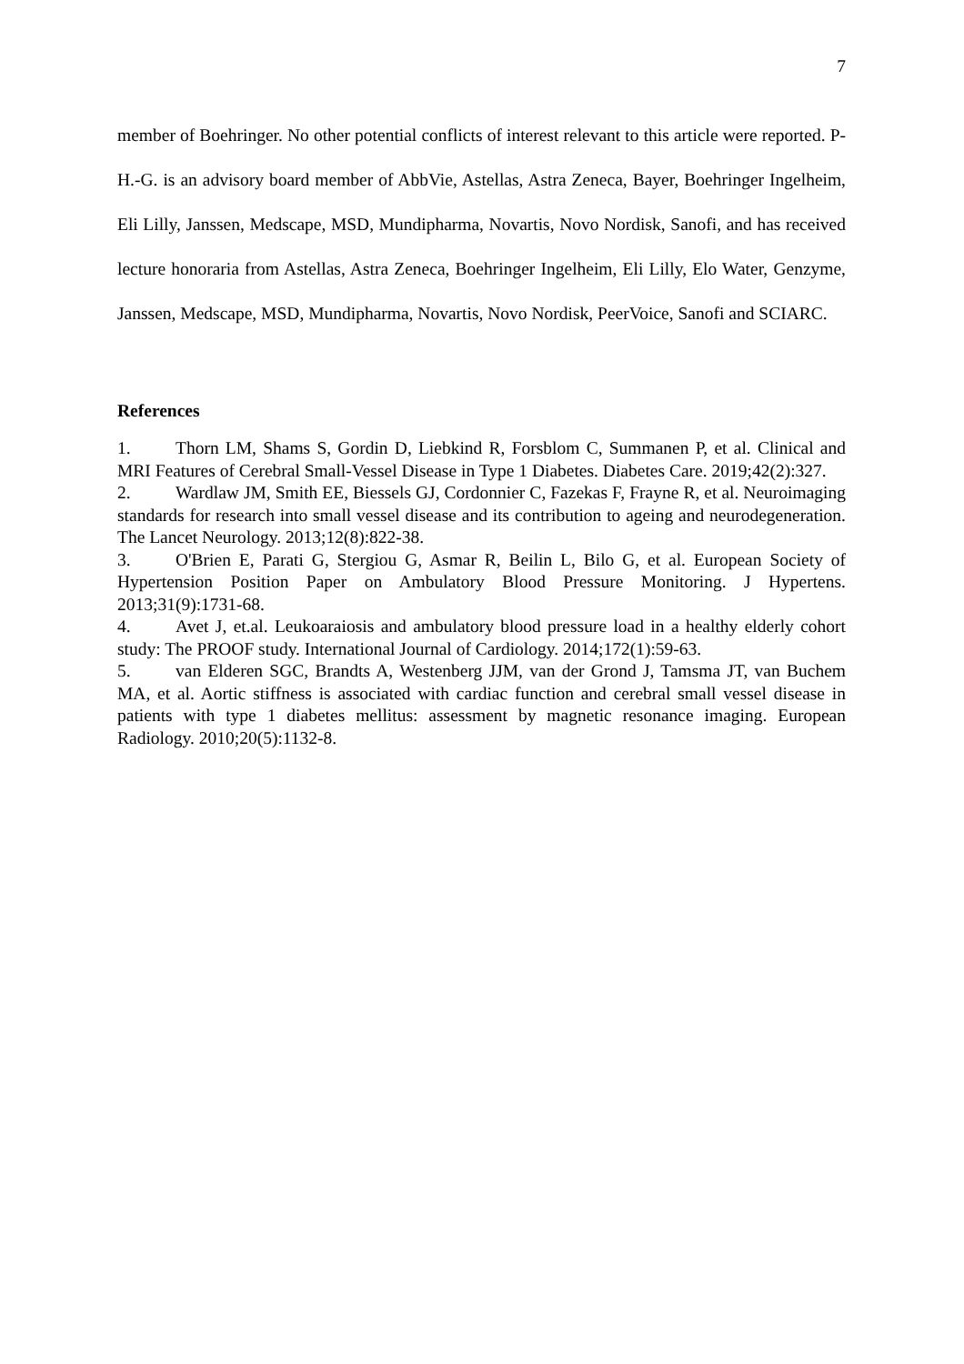7
member of Boehringer. No other potential conflicts of interest relevant to this article were reported. P-H.-G. is an advisory board member of AbbVie, Astellas, Astra Zeneca, Bayer, Boehringer Ingelheim, Eli Lilly, Janssen, Medscape, MSD, Mundipharma, Novartis, Novo Nordisk, Sanofi, and has received lecture honoraria from Astellas, Astra Zeneca, Boehringer Ingelheim, Eli Lilly, Elo Water, Genzyme, Janssen, Medscape, MSD, Mundipharma, Novartis, Novo Nordisk, PeerVoice, Sanofi and SCIARC.
References
1. Thorn LM, Shams S, Gordin D, Liebkind R, Forsblom C, Summanen P, et al. Clinical and MRI Features of Cerebral Small-Vessel Disease in Type 1 Diabetes. Diabetes Care. 2019;42(2):327.
2. Wardlaw JM, Smith EE, Biessels GJ, Cordonnier C, Fazekas F, Frayne R, et al. Neuroimaging standards for research into small vessel disease and its contribution to ageing and neurodegeneration. The Lancet Neurology. 2013;12(8):822-38.
3. O'Brien E, Parati G, Stergiou G, Asmar R, Beilin L, Bilo G, et al. European Society of Hypertension Position Paper on Ambulatory Blood Pressure Monitoring. J Hypertens. 2013;31(9):1731-68.
4. Avet J, et.al. Leukoaraiosis and ambulatory blood pressure load in a healthy elderly cohort study: The PROOF study. International Journal of Cardiology. 2014;172(1):59-63.
5. van Elderen SGC, Brandts A, Westenberg JJM, van der Grond J, Tamsma JT, van Buchem MA, et al. Aortic stiffness is associated with cardiac function and cerebral small vessel disease in patients with type 1 diabetes mellitus: assessment by magnetic resonance imaging. European Radiology. 2010;20(5):1132-8.